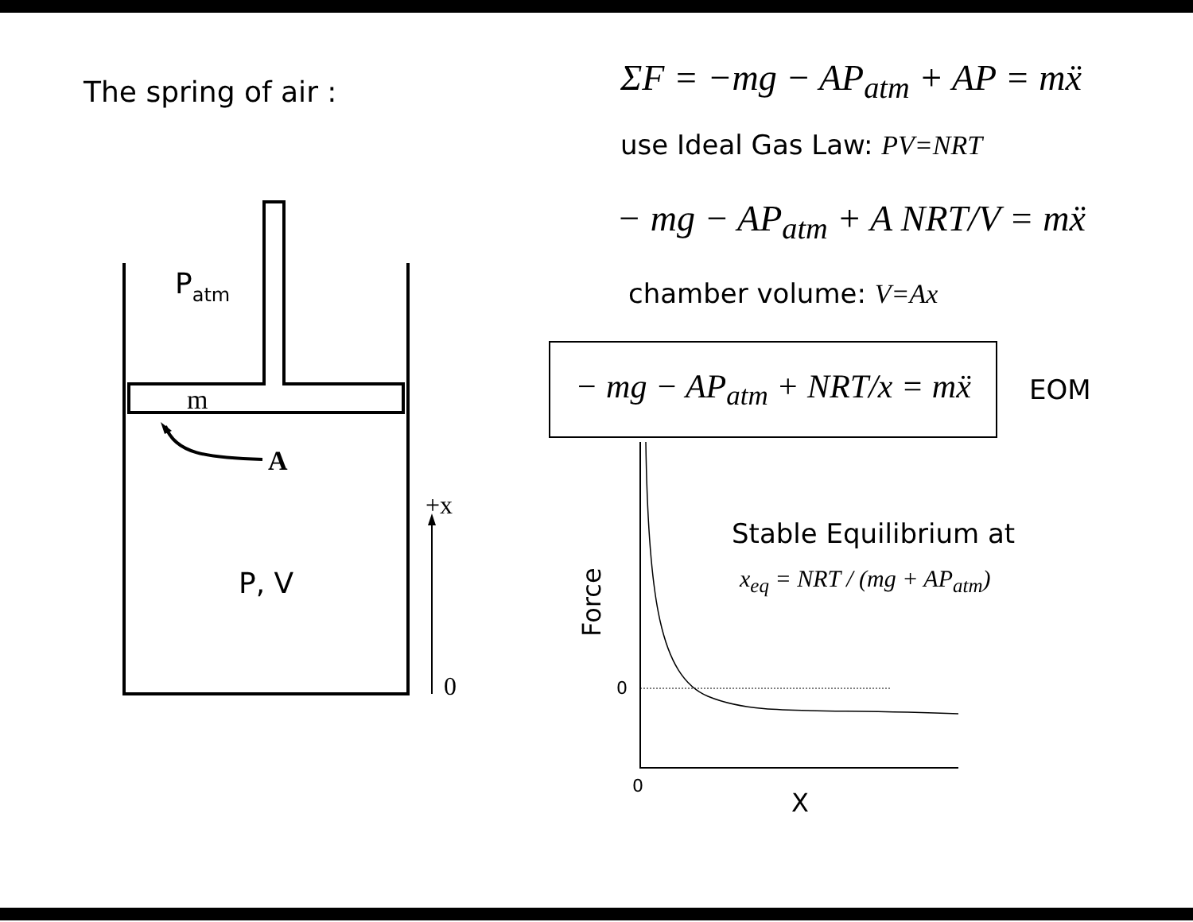The spring of air :
Patm
m
A
+x
P, V
0
ΣF = −mg − AP<sub>atm</sub> + AP = mẍ
use Ideal Gas Law: PV=NRT
− mg − AP<sub>atm</sub> + A NRT/V = mẍ
chamber volume: V=Ax
− mg − AP<sub>atm</sub> + NRT/x = mẍ
EOM
0
0
X
Force
Stable Equilibrium at
x<sub>eq</sub> = NRT / (mg + AP<sub>atm</sub>)